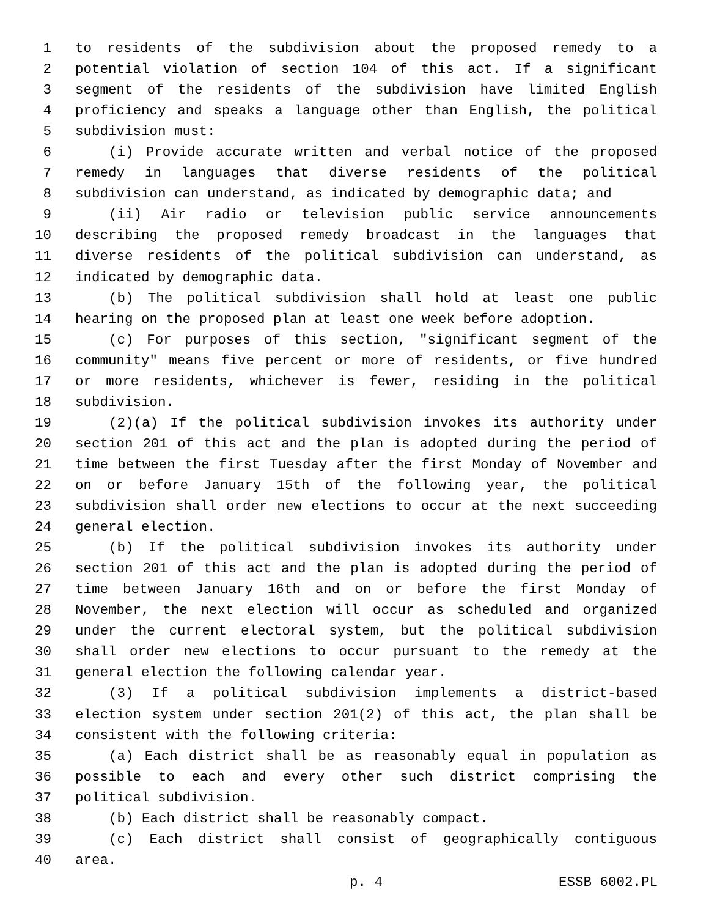1 to residents of the subdivision about the proposed remedy to a
2 potential violation of section 104 of this act. If a significant
3 segment of the residents of the subdivision have limited English
4 proficiency and speaks a language other than English, the political
5 subdivision must:
6 (i) Provide accurate written and verbal notice of the proposed
7 remedy in languages that diverse residents of the political
8 subdivision can understand, as indicated by demographic data; and
9 (ii) Air radio or television public service announcements
10 describing the proposed remedy broadcast in the languages that
11 diverse residents of the political subdivision can understand, as
12 indicated by demographic data.
13 (b) The political subdivision shall hold at least one public
14 hearing on the proposed plan at least one week before adoption.
15 (c) For purposes of this section, "significant segment of the
16 community" means five percent or more of residents, or five hundred
17 or more residents, whichever is fewer, residing in the political
18 subdivision.
19 (2)(a) If the political subdivision invokes its authority under
20 section 201 of this act and the plan is adopted during the period of
21 time between the first Tuesday after the first Monday of November and
22 on or before January 15th of the following year, the political
23 subdivision shall order new elections to occur at the next succeeding
24 general election.
25 (b) If the political subdivision invokes its authority under
26 section 201 of this act and the plan is adopted during the period of
27 time between January 16th and on or before the first Monday of
28 November, the next election will occur as scheduled and organized
29 under the current electoral system, but the political subdivision
30 shall order new elections to occur pursuant to the remedy at the
31 general election the following calendar year.
32 (3) If a political subdivision implements a district-based
33 election system under section 201(2) of this act, the plan shall be
34 consistent with the following criteria:
35 (a) Each district shall be as reasonably equal in population as
36 possible to each and every other such district comprising the
37 political subdivision.
38 (b) Each district shall be reasonably compact.
39 (c) Each district shall consist of geographically contiguous
40 area.
p. 4 ESSB 6002.PL